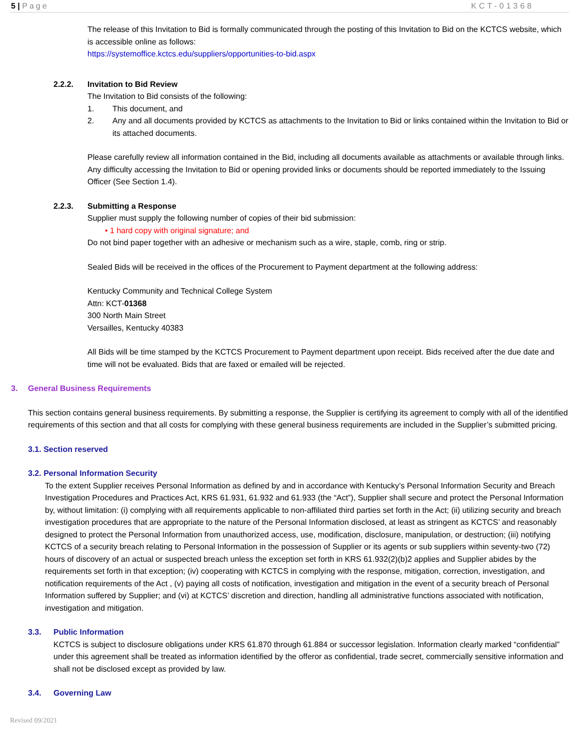5 | Page KCT-01368
The release of this Invitation to Bid is formally communicated through the posting of this Invitation to Bid on the KCTCS website, which is accessible online as follows:
https://systemoffice.kctcs.edu/suppliers/opportunities-to-bid.aspx
2.2.2. Invitation to Bid Review
The Invitation to Bid consists of the following:
1. This document, and
2. Any and all documents provided by KCTCS as attachments to the Invitation to Bid or links contained within the Invitation to Bid or its attached documents.
Please carefully review all information contained in the Bid, including all documents available as attachments or available through links. Any difficulty accessing the Invitation to Bid or opening provided links or documents should be reported immediately to the Issuing Officer (See Section 1.4).
2.2.3. Submitting a Response
Supplier must supply the following number of copies of their bid submission:
• 1 hard copy with original signature; and
Do not bind paper together with an adhesive or mechanism such as a wire, staple, comb, ring or strip.
Sealed Bids will be received in the offices of the Procurement to Payment department at the following address:
Kentucky Community and Technical College System
Attn: KCT-01368
300 North Main Street
Versailles, Kentucky 40383
All Bids will be time stamped by the KCTCS Procurement to Payment department upon receipt. Bids received after the due date and time will not be evaluated. Bids that are faxed or emailed will be rejected.
3. General Business Requirements
This section contains general business requirements. By submitting a response, the Supplier is certifying its agreement to comply with all of the identified requirements of this section and that all costs for complying with these general business requirements are included in the Supplier’s submitted pricing.
3.1. Section reserved
3.2. Personal Information Security
To the extent Supplier receives Personal Information as defined by and in accordance with Kentucky’s Personal Information Security and Breach Investigation Procedures and Practices Act, KRS 61.931, 61.932 and 61.933 (the “Act”), Supplier shall secure and protect the Personal Information by, without limitation: (i) complying with all requirements applicable to non-affiliated third parties set forth in the Act; (ii) utilizing security and breach investigation procedures that are appropriate to the nature of the Personal Information disclosed, at least as stringent as KCTCS’ and reasonably designed to protect the Personal Information from unauthorized access, use, modification, disclosure, manipulation, or destruction; (iii) notifying KCTCS of a security breach relating to Personal Information in the possession of Supplier or its agents or sub suppliers within seventy-two (72) hours of discovery of an actual or suspected breach unless the exception set forth in KRS 61.932(2)(b)2 applies and Supplier abides by the requirements set forth in that exception; (iv) cooperating with KCTCS in complying with the response, mitigation, correction, investigation, and notification requirements of the Act , (v) paying all costs of notification, investigation and mitigation in the event of a security breach of Personal Information suffered by Supplier; and (vi) at KCTCS’ discretion and direction, handling all administrative functions associated with notification, investigation and mitigation.
3.3. Public Information
KCTCS is subject to disclosure obligations under KRS 61.870 through 61.884 or successor legislation. Information clearly marked “confidential” under this agreement shall be treated as information identified by the offeror as confidential, trade secret, commercially sensitive information and shall not be disclosed except as provided by law.
3.4. Governing Law
Revised 09/2021